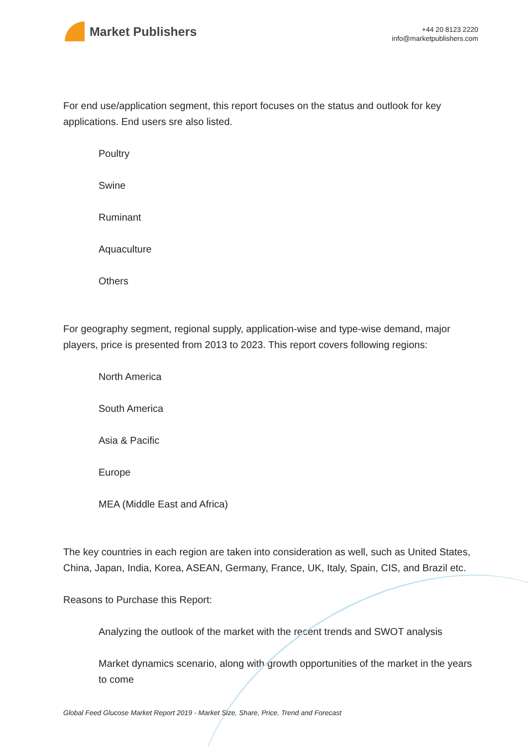Market Publishers
+44 20 8123 2220
info@marketpublishers.com
For end use/application segment, this report focuses on the status and outlook for key applications. End users sre also listed.
Poultry
Swine
Ruminant
Aquaculture
Others
For geography segment, regional supply, application-wise and type-wise demand, major players, price is presented from 2013 to 2023. This report covers following regions:
North America
South America
Asia & Pacific
Europe
MEA (Middle East and Africa)
The key countries in each region are taken into consideration as well, such as United States, China, Japan, India, Korea, ASEAN, Germany, France, UK, Italy, Spain, CIS, and Brazil etc.
Reasons to Purchase this Report:
Analyzing the outlook of the market with the recent trends and SWOT analysis
Market dynamics scenario, along with growth opportunities of the market in the years to come
Global Feed Glucose Market Report 2019 - Market Size, Share, Price, Trend and Forecast